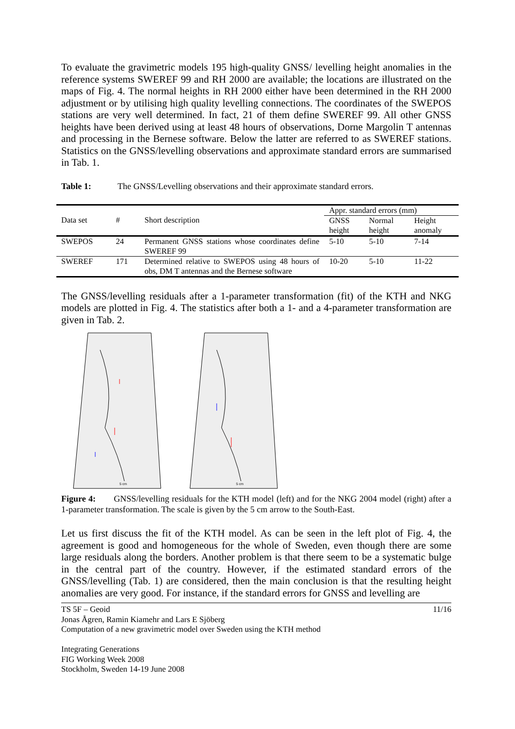To evaluate the gravimetric models 195 high-quality GNSS/ levelling height anomalies in the reference systems SWEREF 99 and RH 2000 are available; the locations are illustrated on the maps of Fig. 4. The normal heights in RH 2000 either have been determined in the RH 2000 adjustment or by utilising high quality levelling connections. The coordinates of the SWEPOS stations are very well determined. In fact, 21 of them define SWEREF 99. All other GNSS heights have been derived using at least 48 hours of observations, Dorne Margolin T antennas and processing in the Bernese software. Below the latter are referred to as SWEREF stations. Statistics on the GNSS/levelling observations and approximate standard errors are summarised in Tab. 1.
Table 1: The GNSS/Levelling observations and their approximate standard errors.
| Data set | # | Short description | Appr. standard errors (mm) | | |
| | | | GNSS height | Normal height | Height anomaly |
| SWEPOS | 24 | Permanent GNSS stations whose coordinates define SWEREF 99 | 5-10 | 5-10 | 7-14 |
| SWEREF | 171 | Determined relative to SWEPOS using 48 hours of obs, DM T antennas and the Bernese software | 10-20 | 5-10 | 11-22 |
The GNSS/levelling residuals after a 1-parameter transformation (fit) of the KTH and NKG models are plotted in Fig. 4. The statistics after both a 1- and a 4-parameter transformation are given in Tab. 2.
5 cm
5 cm
Figure 4: GNSS/levelling residuals for the KTH model (left) and for the NKG 2004 model (right) after a 1-parameter transformation. The scale is given by the 5 cm arrow to the South-East.
Let us first discuss the fit of the KTH model. As can be seen in the left plot of Fig. 4, the agreement is good and homogeneous for the whole of Sweden, even though there are some large residuals along the borders. Another problem is that there seem to be a systematic bulge in the central part of the country. However, if the estimated standard errors of the GNSS/levelling (Tab. 1) are considered, then the main conclusion is that the resulting height anomalies are very good. For instance, if the standard errors for GNSS and levelling are
11/16 TS 5F – Geoid
Jonas Ågren, Ramin Kiamehr and Lars E Sjöberg
Computation of a new gravimetric model over Sweden using the KTH method
Integrating Generations
FIG Working Week 2008
Stockholm, Sweden 14-19 June 2008